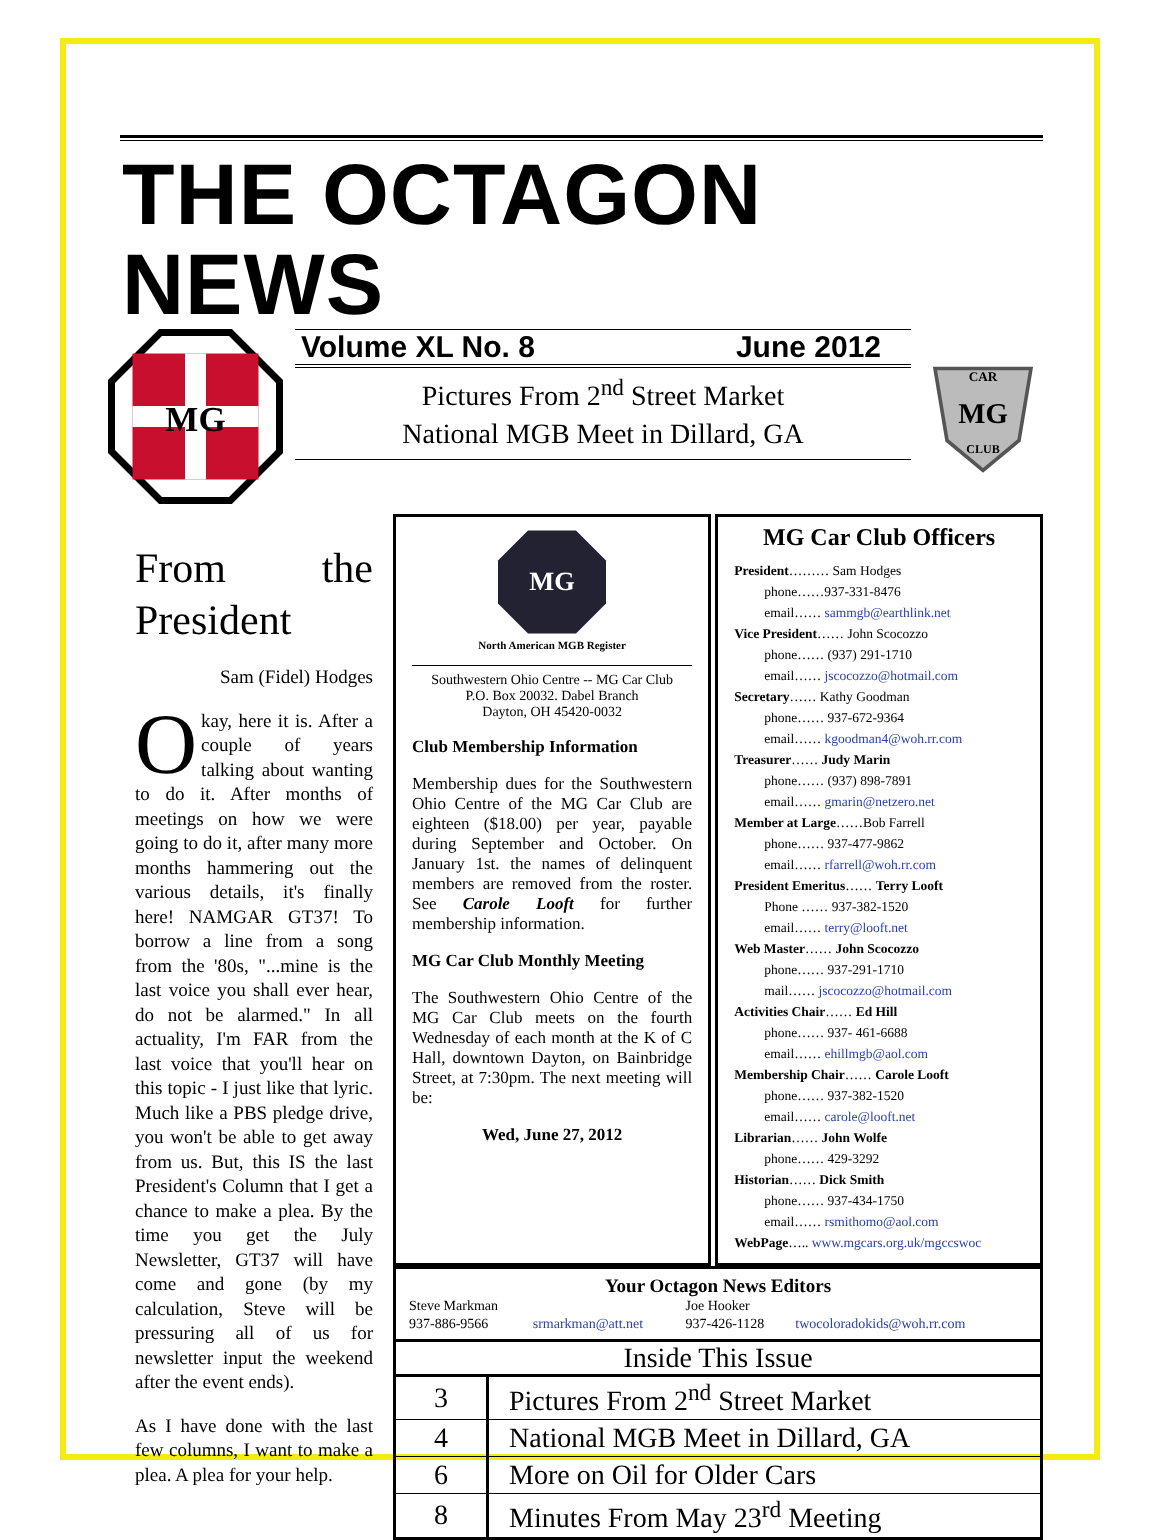THE OCTAGON NEWS
MG
Volume XL No. 8 June 2012
Pictures From 2<sup>nd</sup> Street Market
National MGB Meet in Dillard, GA
CAR
MG
CLUB
From the President
Sam (Fidel) Hodges
Okay, here it is. After a couple of years talking about wanting to do it. After months of meetings on how we were going to do it, after many more months hammering out the various details, it's finally here! NAMGAR GT37! To borrow a line from a song from the '80s, "...mine is the last voice you shall ever hear, do not be alarmed." In all actuality, I'm FAR from the last voice that you'll hear on this topic - I just like that lyric. Much like a PBS pledge drive, you won't be able to get away from us. But, this IS the last President's Column that I get a chance to make a plea. By the time you get the July Newsletter, GT37 will have come and gone (by my calculation, Steve will be pressuring all of us for newsletter input the weekend after the event ends).
As I have done with the last few columns, I want to make a plea. A plea for your help.
MG
North American MGB Register
Southwestern Ohio Centre -- MG Car Club
P.O. Box 20032. Dabel Branch
Dayton, OH 45420-0032
Club Membership Information
Membership dues for the Southwestern Ohio Centre of the MG Car Club are eighteen ($18.00) per year, payable during September and October. On January 1st. the names of delinquent members are removed from the roster. See Carole Looft for further membership information.
MG Car Club Monthly Meeting
The Southwestern Ohio Centre of the MG Car Club meets on the fourth Wednesday of each month at the K of C Hall, downtown Dayton, on Bainbridge Street, at 7:30pm. The next meeting will be:
Wed, June 27, 2012
MG Car Club Officers
President……… Sam Hodges
phone……937-331-8476
email…… sammgb@earthlink.net
Vice President…… John Scocozzo
phone…… (937) 291-1710
email…… jscocozzo@hotmail.com
Secretary…… Kathy Goodman
phone…… 937-672-9364
email…… kgoodman4@woh.rr.com
Treasurer…… Judy Marin
phone…… (937) 898-7891
email…… gmarin@netzero.net
Member at Large……Bob Farrell
phone…… 937-477-9862
email…… rfarrell@woh.rr.com
President Emeritus…… Terry Looft
Phone …… 937-382-1520
email…… terry@looft.net
Web Master…… John Scocozzo
phone…… 937-291-1710
mail…… jscocozzo@hotmail.com
Activities Chair…… Ed Hill
phone…… 937- 461-6688
email…… ehillmgb@aol.com
Membership Chair…… Carole Looft
phone…… 937-382-1520
email…… carole@looft.net
Librarian…… John Wolfe
phone…… 429-3292
Historian…… Dick Smith
phone…… 937-434-1750
email…… rsmithomo@aol.com
WebPage….. www.mgcars.org.uk/mgccswoc
Your Octagon News Editors
| Steve Markman | | Joe Hooker | |
| 937-886-9566 | srmarkman@att.net | 937-426-1128 | twocoloradokids@woh.rr.com |
Inside This Issue
| 3 | Pictures From 2<sup>nd</sup> Street Market |
| 4 | National MGB Meet in Dillard, GA |
| 6 | More on Oil for Older Cars |
| 8 | Minutes From May 23<sup>rd</sup> Meeting |